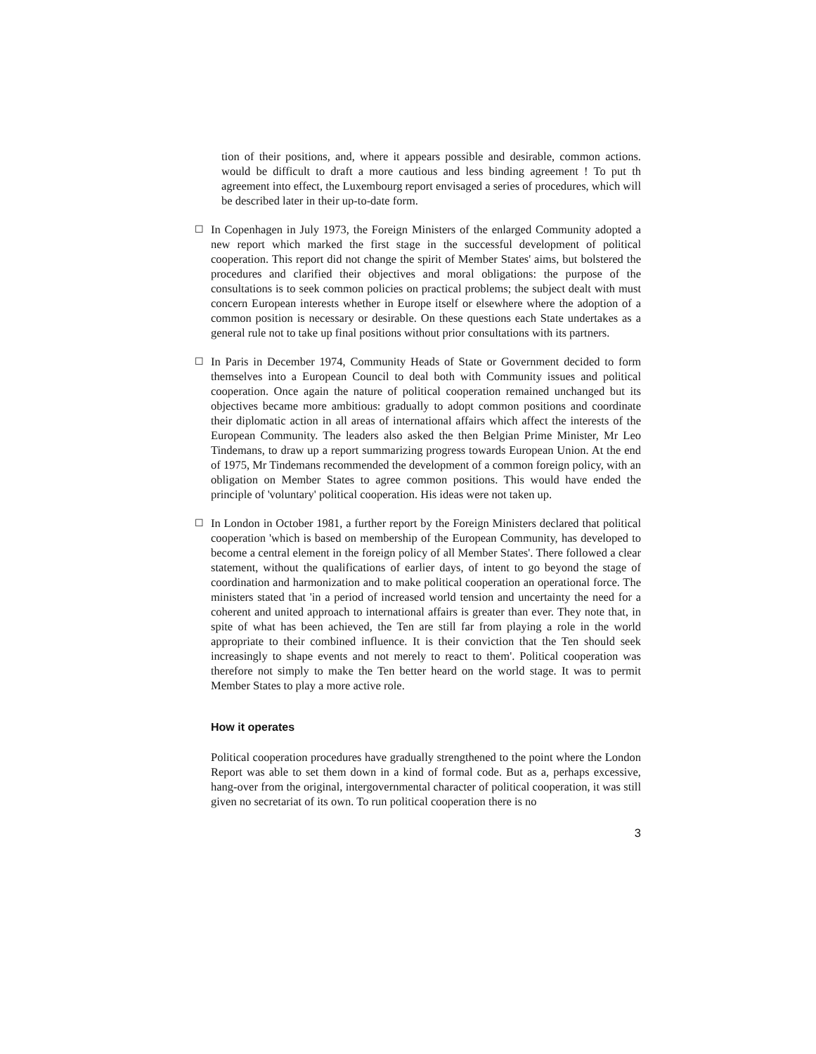tion of their positions, and, where it appears possible and desirable, common actions. would be difficult to draft a more cautious and less binding agreement ! To put th agreement into effect, the Luxembourg report envisaged a series of procedures, which will be described later in their up-to-date form.
☐
In Copenhagen in July 1973, the Foreign Ministers of the enlarged Community adopted a new report which marked the first stage in the successful development of political cooperation. This report did not change the spirit of Member States' aims, but bolstered the procedures and clarified their objectives and moral obligations: the purpose of the consultations is to seek common policies on practical problems; the subject dealt with must concern European interests whether in Europe itself or elsewhere where the adoption of a common position is necessary or desirable. On these questions each State undertakes as a general rule not to take up final positions without prior consultations with its partners.
☐
In Paris in December 1974, Community Heads of State or Government decided to form themselves into a European Council to deal both with Community issues and political cooperation. Once again the nature of political cooperation remained unchanged but its objectives became more ambitious: gradually to adopt common positions and coordinate their diplomatic action in all areas of international affairs which affect the interests of the European Community. The leaders also asked the then Belgian Prime Minister, Mr Leo Tindemans, to draw up a report summarizing progress towards European Union. At the end of 1975, Mr Tindemans recommended the development of a common foreign policy, with an obligation on Member States to agree common positions. This would have ended the principle of 'voluntary' political cooperation. His ideas were not taken up.
☐
In London in October 1981, a further report by the Foreign Ministers declared that political cooperation 'which is based on membership of the European Community, has developed to become a central element in the foreign policy of all Member States'. There followed a clear statement, without the qualifications of earlier days, of intent to go beyond the stage of coordination and harmonization and to make political cooperation an operational force. The ministers stated that 'in a period of increased world tension and uncertainty the need for a coherent and united approach to international affairs is greater than ever. They note that, in spite of what has been achieved, the Ten are still far from playing a role in the world appropriate to their combined influence. It is their conviction that the Ten should seek increasingly to shape events and not merely to react to them'. Political cooperation was therefore not simply to make the Ten better heard on the world stage. It was to permit Member States to play a more active role.
How it operates
Political cooperation procedures have gradually strengthened to the point where the London Report was able to set them down in a kind of formal code. But as a, perhaps excessive, hang-over from the original, intergovernmental character of political cooperation, it was still given no secretariat of its own. To run political cooperation there is no
3